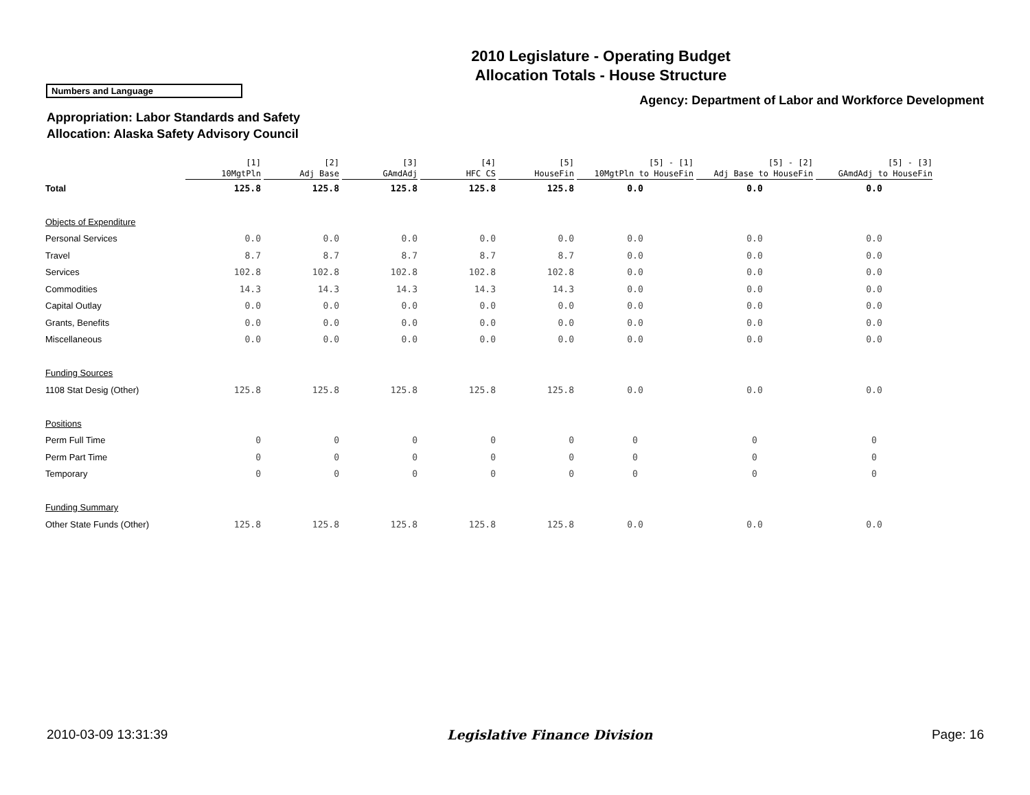2010 Legislature - Operating Budget
Allocation Totals - House Structure
Numbers and Language
Agency: Department of Labor and Workforce Development
Appropriation: Labor Standards and Safety
Allocation: Alaska Safety Advisory Council
| | [1] 10MgtPln | [2] Adj Base | [3] GAmdAdj | [4] HFC CS | [5] HouseFin | [5] - [1] 10MgtPln to HouseFin | [5] - [2] Adj Base to HouseFin | [5] - [3] GAmdAdj to HouseFin |
| --- | --- | --- | --- | --- | --- | --- | --- | --- |
| Total | 125.8 | 125.8 | 125.8 | 125.8 | 125.8 | 0.0 | 0.0 | 0.0 |
| Objects of Expenditure | | | | | | | | |
| Personal Services | 0.0 | 0.0 | 0.0 | 0.0 | 0.0 | 0.0 | 0.0 | 0.0 |
| Travel | 8.7 | 8.7 | 8.7 | 8.7 | 8.7 | 0.0 | 0.0 | 0.0 |
| Services | 102.8 | 102.8 | 102.8 | 102.8 | 102.8 | 0.0 | 0.0 | 0.0 |
| Commodities | 14.3 | 14.3 | 14.3 | 14.3 | 14.3 | 0.0 | 0.0 | 0.0 |
| Capital Outlay | 0.0 | 0.0 | 0.0 | 0.0 | 0.0 | 0.0 | 0.0 | 0.0 |
| Grants, Benefits | 0.0 | 0.0 | 0.0 | 0.0 | 0.0 | 0.0 | 0.0 | 0.0 |
| Miscellaneous | 0.0 | 0.0 | 0.0 | 0.0 | 0.0 | 0.0 | 0.0 | 0.0 |
| Funding Sources | | | | | | | | |
| 1108 Stat Desig (Other) | 125.8 | 125.8 | 125.8 | 125.8 | 125.8 | 0.0 | 0.0 | 0.0 |
| Positions | | | | | | | | |
| Perm Full Time | 0 | 0 | 0 | 0 | 0 | 0 | 0 | 0 |
| Perm Part Time | 0 | 0 | 0 | 0 | 0 | 0 | 0 | 0 |
| Temporary | 0 | 0 | 0 | 0 | 0 | 0 | 0 | 0 |
| Funding Summary | | | | | | | | |
| Other State Funds (Other) | 125.8 | 125.8 | 125.8 | 125.8 | 125.8 | 0.0 | 0.0 | 0.0 |
2010-03-09 13:31:39 Legislative Finance Division Page: 16